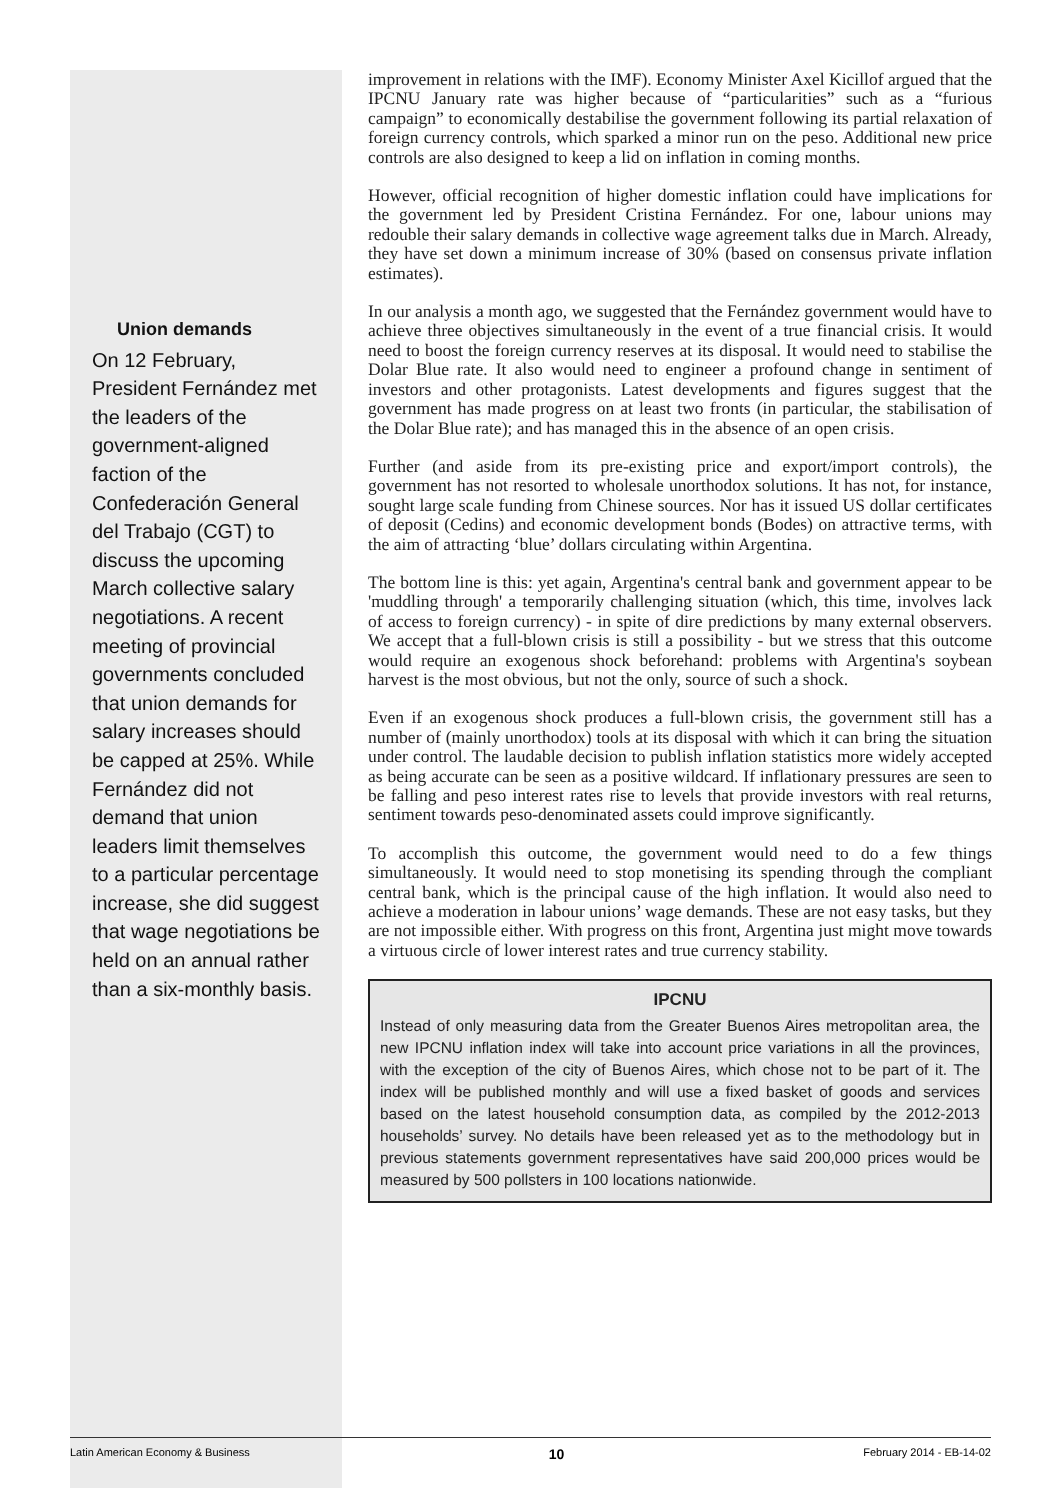Union demands
On 12 February, President Fernández met the leaders of the government-aligned faction of the Confederación General del Trabajo (CGT) to discuss the upcoming March collective salary negotiations. A recent meeting of provincial governments concluded that union demands for salary increases should be capped at 25%. While Fernández did not demand that union leaders limit themselves to a particular percentage increase, she did suggest that wage negotiations be held on an annual rather than a six-monthly basis.
improvement in relations with the IMF). Economy Minister Axel Kicillof argued that the IPCNU January rate was higher because of “particularities” such as a “furious campaign” to economically destabilise the government following its partial relaxation of foreign currency controls, which sparked a minor run on the peso. Additional new price controls are also designed to keep a lid on inflation in coming months.
However, official recognition of higher domestic inflation could have implications for the government led by President Cristina Fernández. For one, labour unions may redouble their salary demands in collective wage agreement talks due in March. Already, they have set down a minimum increase of 30% (based on consensus private inflation estimates).
In our analysis a month ago, we suggested that the Fernández government would have to achieve three objectives simultaneously in the event of a true financial crisis. It would need to boost the foreign currency reserves at its disposal. It would need to stabilise the Dolar Blue rate. It also would need to engineer a profound change in sentiment of investors and other protagonists. Latest developments and figures suggest that the government has made progress on at least two fronts (in particular, the stabilisation of the Dolar Blue rate); and has managed this in the absence of an open crisis.
Further (and aside from its pre-existing price and export/import controls), the government has not resorted to wholesale unorthodox solutions. It has not, for instance, sought large scale funding from Chinese sources. Nor has it issued US dollar certificates of deposit (Cedins) and economic development bonds (Bodes) on attractive terms, with the aim of attracting ‘blue’ dollars circulating within Argentina.
The bottom line is this: yet again, Argentina's central bank and government appear to be 'muddling through' a temporarily challenging situation (which, this time, involves lack of access to foreign currency) - in spite of dire predictions by many external observers. We accept that a full-blown crisis is still a possibility - but we stress that this outcome would require an exogenous shock beforehand: problems with Argentina's soybean harvest is the most obvious, but not the only, source of such a shock.
Even if an exogenous shock produces a full-blown crisis, the government still has a number of (mainly unorthodox) tools at its disposal with which it can bring the situation under control. The laudable decision to publish inflation statistics more widely accepted as being accurate can be seen as a positive wildcard. If inflationary pressures are seen to be falling and peso interest rates rise to levels that provide investors with real returns, sentiment towards peso-denominated assets could improve significantly.
To accomplish this outcome, the government would need to do a few things simultaneously. It would need to stop monetising its spending through the compliant central bank, which is the principal cause of the high inflation. It would also need to achieve a moderation in labour unions’ wage demands. These are not easy tasks, but they are not impossible either. With progress on this front, Argentina just might move towards a virtuous circle of lower interest rates and true currency stability.
IPCNU
Instead of only measuring data from the Greater Buenos Aires metropolitan area, the new IPCNU inflation index will take into account price variations in all the provinces, with the exception of the city of Buenos Aires, which chose not to be part of it. The index will be published monthly and will use a fixed basket of goods and services based on the latest household consumption data, as compiled by the 2012-2013 households’ survey. No details have been released yet as to the methodology but in previous statements government representatives have said 200,000 prices would be measured by 500 pollsters in 100 locations nationwide.
Latin American Economy & Business 10 February 2014 - EB-14-02